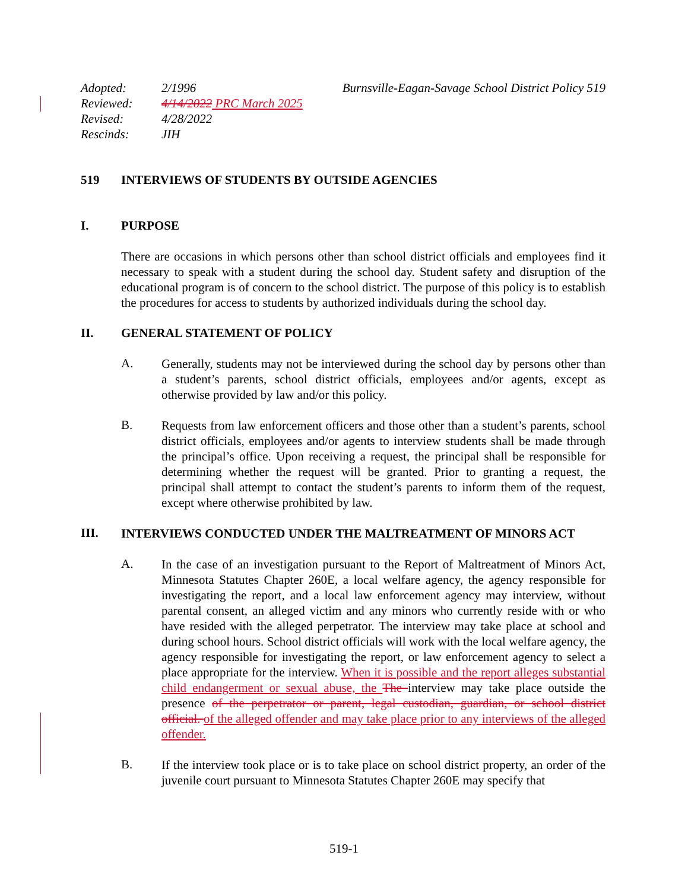Adopted: 2/1996 Burnsville-Eagan-Savage School District Policy 519
Reviewed: 4/14/2022 PRC March 2025
Revised: 4/28/2022
Rescinds: JIH
519 INTERVIEWS OF STUDENTS BY OUTSIDE AGENCIES
I. PURPOSE
There are occasions in which persons other than school district officials and employees find it necessary to speak with a student during the school day. Student safety and disruption of the educational program is of concern to the school district. The purpose of this policy is to establish the procedures for access to students by authorized individuals during the school day.
II. GENERAL STATEMENT OF POLICY
A.
Generally, students may not be interviewed during the school day by persons other than a student’s parents, school district officials, employees and/or agents, except as otherwise provided by law and/or this policy.
B.
Requests from law enforcement officers and those other than a student’s parents, school district officials, employees and/or agents to interview students shall be made through the principal’s office. Upon receiving a request, the principal shall be responsible for determining whether the request will be granted. Prior to granting a request, the principal shall attempt to contact the student’s parents to inform them of the request, except where otherwise prohibited by law.
III. INTERVIEWS CONDUCTED UNDER THE MALTREATMENT OF MINORS ACT
A.
In the case of an investigation pursuant to the Report of Maltreatment of Minors Act, Minnesota Statutes Chapter 260E, a local welfare agency, the agency responsible for investigating the report, and a local law enforcement agency may interview, without parental consent, an alleged victim and any minors who currently reside with or who have resided with the alleged perpetrator. The interview may take place at school and during school hours. School district officials will work with the local welfare agency, the agency responsible for investigating the report, or law enforcement agency to select a place appropriate for the interview. When it is possible and the report alleges substantial child endangerment or sexual abuse, the The interview may take place outside the presence of the perpetrator or parent, legal custodian, guardian, or school district official. of the alleged offender and may take place prior to any interviews of the alleged offender.
B.
If the interview took place or is to take place on school district property, an order of the juvenile court pursuant to Minnesota Statutes Chapter 260E may specify that
519-1